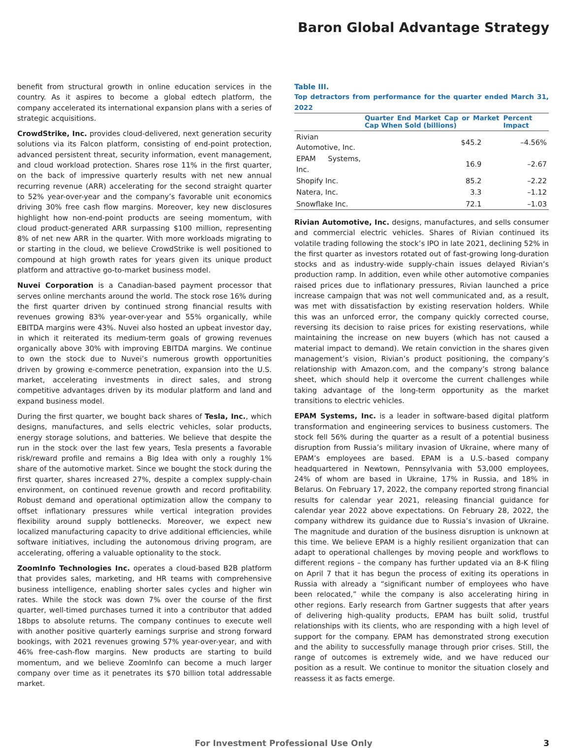Baron Global Advantage Strategy
benefit from structural growth in online education services in the country. As it aspires to become a global edtech platform, the company accelerated its international expansion plans with a series of strategic acquisitions.
CrowdStrike, Inc. provides cloud-delivered, next generation security solutions via its Falcon platform, consisting of end-point protection, advanced persistent threat, security information, event management, and cloud workload protection. Shares rose 11% in the first quarter, on the back of impressive quarterly results with net new annual recurring revenue (ARR) accelerating for the second straight quarter to 52% year-over-year and the company’s favorable unit economics driving 30% free cash flow margins. Moreover, key new disclosures highlight how non-end-point products are seeing momentum, with cloud product-generated ARR surpassing $100 million, representing 8% of net new ARR in the quarter. With more workloads migrating to or starting in the cloud, we believe CrowdStrike is well positioned to compound at high growth rates for years given its unique product platform and attractive go-to-market business model.
Nuvei Corporation is a Canadian-based payment processor that serves online merchants around the world. The stock rose 16% during the first quarter driven by continued strong financial results with revenues growing 83% year-over-year and 55% organically, while EBITDA margins were 43%. Nuvei also hosted an upbeat investor day, in which it reiterated its medium-term goals of growing revenues organically above 30% with improving EBITDA margins. We continue to own the stock due to Nuvei’s numerous growth opportunities driven by growing e-commerce penetration, expansion into the U.S. market, accelerating investments in direct sales, and strong competitive advantages driven by its modular platform and land and expand business model.
During the first quarter, we bought back shares of Tesla, Inc., which designs, manufactures, and sells electric vehicles, solar products, energy storage solutions, and batteries. We believe that despite the run in the stock over the last few years, Tesla presents a favorable risk/reward profile and remains a Big Idea with only a roughly 1% share of the automotive market. Since we bought the stock during the first quarter, shares increased 27%, despite a complex supply-chain environment, on continued revenue growth and record profitability. Robust demand and operational optimization allow the company to offset inflationary pressures while vertical integration provides flexibility around supply bottlenecks. Moreover, we expect new localized manufacturing capacity to drive additional efficiencies, while software initiatives, including the autonomous driving program, are accelerating, offering a valuable optionality to the stock.
ZoomInfo Technologies Inc. operates a cloud-based B2B platform that provides sales, marketing, and HR teams with comprehensive business intelligence, enabling shorter sales cycles and higher win rates. While the stock was down 7% over the course of the first quarter, well-timed purchases turned it into a contributor that added 18bps to absolute returns. The company continues to execute well with another positive quarterly earnings surprise and strong forward bookings, with 2021 revenues growing 57% year-over-year, and with 46% free-cash-flow margins. New products are starting to build momentum, and we believe ZoomInfo can become a much larger company over time as it penetrates its $70 billion total addressable market.
Table III.
Top detractors from performance for the quarter ended March 31, 2022
| | Quarter End Market Cap or Market Cap When Sold (billions) | Percent Impact |
| --- | --- | --- |
| Rivian Automotive, Inc. | $45.2 | –4.56% |
| EPAM Systems, Inc. | 16.9 | –2.67 |
| Shopify Inc. | 85.2 | –2.22 |
| Natera, Inc. | 3.3 | –1.12 |
| Snowflake Inc. | 72.1 | –1.03 |
Rivian Automotive, Inc. designs, manufactures, and sells consumer and commercial electric vehicles. Shares of Rivian continued its volatile trading following the stock’s IPO in late 2021, declining 52% in the first quarter as investors rotated out of fast-growing long-duration stocks and as industry-wide supply-chain issues delayed Rivian’s production ramp. In addition, even while other automotive companies raised prices due to inflationary pressures, Rivian launched a price increase campaign that was not well communicated and, as a result, was met with dissatisfaction by existing reservation holders. While this was an unforced error, the company quickly corrected course, reversing its decision to raise prices for existing reservations, while maintaining the increase on new buyers (which has not caused a material impact to demand). We retain conviction in the shares given management’s vision, Rivian’s product positioning, the company’s relationship with Amazon.com, and the company’s strong balance sheet, which should help it overcome the current challenges while taking advantage of the long-term opportunity as the market transitions to electric vehicles.
EPAM Systems, Inc. is a leader in software-based digital platform transformation and engineering services to business customers. The stock fell 56% during the quarter as a result of a potential business disruption from Russia’s military invasion of Ukraine, where many of EPAM’s employees are based. EPAM is a U.S.-based company headquartered in Newtown, Pennsylvania with 53,000 employees, 24% of whom are based in Ukraine, 17% in Russia, and 18% in Belarus. On February 17, 2022, the company reported strong financial results for calendar year 2021, releasing financial guidance for calendar year 2022 above expectations. On February 28, 2022, the company withdrew its guidance due to Russia’s invasion of Ukraine. The magnitude and duration of the business disruption is unknown at this time. We believe EPAM is a highly resilient organization that can adapt to operational challenges by moving people and workflows to different regions – the company has further updated via an 8-K filing on April 7 that it has begun the process of exiting its operations in Russia with already a “significant number of employees who have been relocated,” while the company is also accelerating hiring in other regions. Early research from Gartner suggests that after years of delivering high-quality products, EPAM has built solid, trustful relationships with its clients, who are responding with a high level of support for the company. EPAM has demonstrated strong execution and the ability to successfully manage through prior crises. Still, the range of outcomes is extremely wide, and we have reduced our position as a result. We continue to monitor the situation closely and reassess it as facts emerge.
For Investment Professional Use Only 3